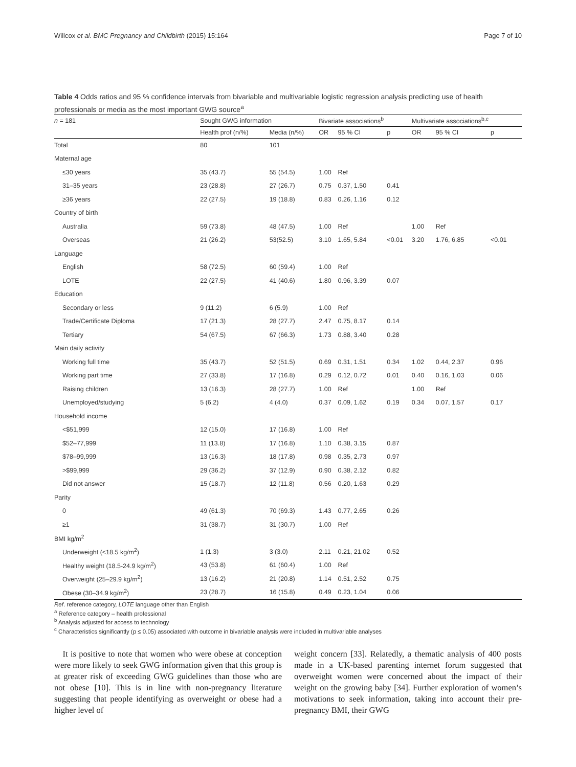Willcox et al. BMC Pregnancy and Childbirth (2015) 15:164 Page 7 of 10
Table 4 Odds ratios and 95 % confidence intervals from bivariable and multivariable logistic regression analysis predicting use of health professionals or media as the most important GWG source<sup>a</sup>
| n = 181 | Sought GWG information | | Bivariate associations<sup>b</sup> | | | Multivariate associations<sup>b,c</sup> | | |
| --- | --- | --- | --- | --- | --- | --- | --- | --- |
| | Health prof (n/%) | Media (n/%) | OR | 95 % CI | p | OR | 95 % CI | p |
| Total | 80 | 101 | | | | | | |
| Maternal age | | | | | | | | |
| ≤30 years | 35 (43.7) | 55 (54.5) | 1.00 | Ref | | | | |
| 31–35 years | 23 (28.8) | 27 (26.7) | 0.75 | 0.37, 1.50 | 0.41 | | | |
| ≥36 years | 22 (27.5) | 19 (18.8) | 0.83 | 0.26, 1.16 | 0.12 | | | |
| Country of birth | | | | | | | | |
| Australia | 59 (73.8) | 48 (47.5) | 1.00 | Ref | | 1.00 | Ref | |
| Overseas | 21 (26.2) | 53(52.5) | 3.10 | 1.65, 5.84 | <0.01 | 3.20 | 1.76, 6.85 | <0.01 |
| Language | | | | | | | | |
| English | 58 (72.5) | 60 (59.4) | 1.00 | Ref | | | | |
| LOTE | 22 (27.5) | 41 (40.6) | 1.80 | 0.96, 3.39 | 0.07 | | | |
| Education | | | | | | | | |
| Secondary or less | 9 (11.2) | 6 (5.9) | 1.00 | Ref | | | | |
| Trade/Certificate Diploma | 17 (21.3) | 28 (27.7) | 2.47 | 0.75, 8.17 | 0.14 | | | |
| Tertiary | 54 (67.5) | 67 (66.3) | 1.73 | 0.88, 3.40 | 0.28 | | | |
| Main daily activity | | | | | | | | |
| Working full time | 35 (43.7) | 52 (51.5) | 0.69 | 0.31, 1.51 | 0.34 | 1.02 | 0.44, 2.37 | 0.96 |
| Working part time | 27 (33.8) | 17 (16.8) | 0.29 | 0.12, 0.72 | 0.01 | 0.40 | 0.16, 1.03 | 0.06 |
| Raising children | 13 (16.3) | 28 (27.7) | 1.00 | Ref | | 1.00 | Ref | |
| Unemployed/studying | 5 (6.2) | 4 (4.0) | 0.37 | 0.09, 1.62 | 0.19 | 0.34 | 0.07, 1.57 | 0.17 |
| Household income | | | | | | | | |
| <$51,999 | 12 (15.0) | 17 (16.8) | 1.00 | Ref | | | | |
| $52–77,999 | 11 (13.8) | 17 (16.8) | 1.10 | 0.38, 3.15 | 0.87 | | | |
| $78–99,999 | 13 (16.3) | 18 (17.8) | 0.98 | 0.35, 2.73 | 0.97 | | | |
| >$99,999 | 29 (36.2) | 37 (12.9) | 0.90 | 0.38, 2.12 | 0.82 | | | |
| Did not answer | 15 (18.7) | 12 (11.8) | 0.56 | 0.20, 1.63 | 0.29 | | | |
| Parity | | | | | | | | |
| 0 | 49 (61.3) | 70 (69.3) | 1.43 | 0.77, 2.65 | 0.26 | | | |
| ≥1 | 31 (38.7) | 31 (30.7) | 1.00 | Ref | | | | |
| BMI kg/m<sup>2</sup> | | | | | | | | |
| Underweight (<18.5 kg/m<sup>2</sup>) | 1 (1.3) | 3 (3.0) | 2.11 | 0.21, 21.02 | 0.52 | | | |
| Healthy weight (18.5-24.9 kg/m<sup>2</sup>) | 43 (53.8) | 61 (60.4) | 1.00 | Ref | | | | |
| Overweight (25–29.9 kg/m<sup>2</sup>) | 13 (16.2) | 21 (20.8) | 1.14 | 0.51, 2.52 | 0.75 | | | |
| Obese (30–34.9 kg/m<sup>2</sup>) | 23 (28.7) | 16 (15.8) | 0.49 | 0.23, 1.04 | 0.06 | | | |
Ref. reference category, LOTE language other than English
<sup>a</sup> Reference category – health professional
<sup>b</sup> Analysis adjusted for access to technology
<sup>c</sup> Characteristics significantly (p ≤ 0.05) associated with outcome in bivariable analysis were included in multivariable analyses
It is positive to note that women who were obese at conception were more likely to seek GWG information given that this group is at greater risk of exceeding GWG guidelines than those who are not obese [10]. This is in line with non-pregnancy literature suggesting that people identifying as overweight or obese had a higher level of
weight concern [33]. Relatedly, a thematic analysis of 400 posts made in a UK-based parenting internet forum suggested that overweight women were concerned about the impact of their weight on the growing baby [34]. Further exploration of women’s motivations to seek information, taking into account their pre-pregnancy BMI, their GWG